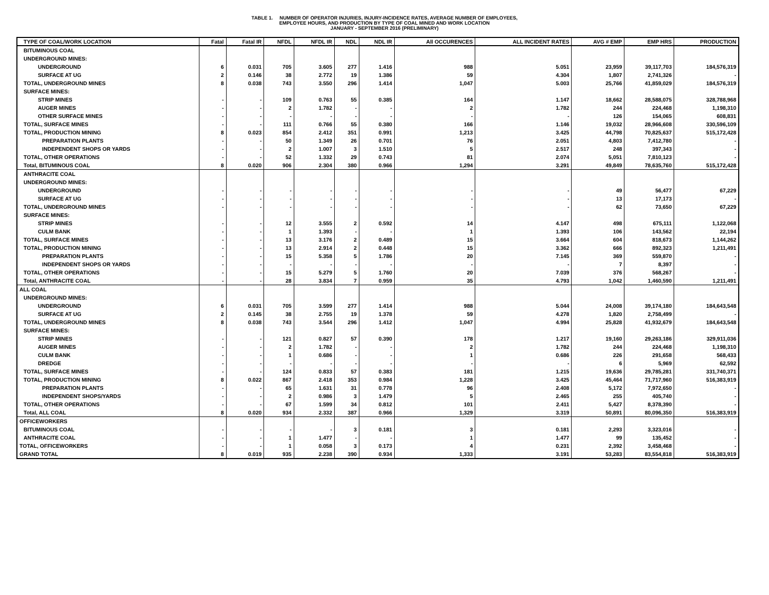TABLE 1. NUMBER OF OPERATOR INJURIES, INJURY-INCIDENCE RATES, AVERAGE NUMBER OF EMPLOYEES,
EMPLOYEE HOURS, AND PRODUCTION BY TYPE OF COAL MINED AND WORK LOCATION
JANUARY - SEPTEMBER 2016 (PRELIMINARY)
| TYPE OF COAL/WORK LOCATION | Fatal | Fatal IR | NFDL | NFDL IR | NDL | NDL IR | All OCCURENCES | ALL INCIDENT RATES | AVG # EMP | EMP HRS | PRODUCTION |
| --- | --- | --- | --- | --- | --- | --- | --- | --- | --- | --- | --- |
| BITUMINOUS COAL | | | | | | | | | | | |
| UNDERGROUND MINES: | | | | | | | | | | | |
| UNDERGROUND | 6 | 0.031 | 705 | 3.605 | 277 | 1.416 | 988 | 5.051 | 23,959 | 39,117,703 | 184,576,319 |
| SURFACE AT UG | 2 | 0.146 | 38 | 2.772 | 19 | 1.386 | 59 | 4.304 | 1,807 | 2,741,326 | - |
| TOTAL, UNDERGROUND MINES | 8 | 0.038 | 743 | 3.550 | 296 | 1.414 | 1,047 | 5.003 | 25,766 | 41,859,029 | 184,576,319 |
| SURFACE MINES: | | | | | | | | | | | |
| STRIP MINES | - | - | 109 | 0.763 | 55 | 0.385 | 164 | 1.147 | 18,662 | 28,588,075 | 328,788,968 |
| AUGER MINES | - | - | 2 | 1.782 | - | - | 2 | 1.782 | 244 | 224,468 | 1,198,310 |
| OTHER SURFACE MINES | - | - | - | - | - | - | - | - | 126 | 154,065 | 608,831 |
| TOTAL, SURFACE MINES | - | - | 111 | 0.766 | 55 | 0.380 | 166 | 1.146 | 19,032 | 28,966,608 | 330,596,109 |
| TOTAL, PRODUCTION MINING | 8 | 0.023 | 854 | 2.412 | 351 | 0.991 | 1,213 | 3.425 | 44,798 | 70,825,637 | 515,172,428 |
| PREPARATION PLANTS | - | - | 50 | 1.349 | 26 | 0.701 | 76 | 2.051 | 4,803 | 7,412,780 | - |
| INDEPENDENT SHOPS OR YARDS | - | - | 2 | 1.007 | 3 | 1.510 | 5 | 2.517 | 248 | 397,343 | - |
| TOTAL, OTHER OPERATIONS | - | - | 52 | 1.332 | 29 | 0.743 | 81 | 2.074 | 5,051 | 7,810,123 | - |
| Total, BITUMINOUS COAL | 8 | 0.020 | 906 | 2.304 | 380 | 0.966 | 1,294 | 3.291 | 49,849 | 78,635,760 | 515,172,428 |
| ANTHRACITE COAL | | | | | | | | | | | |
| UNDERGROUND MINES: | | | | | | | | | | | |
| UNDERGROUND | - | - | - | - | - | - | - | - | 49 | 56,477 | 67,229 |
| SURFACE AT UG | - | - | - | - | - | - | - | - | 13 | 17,173 | - |
| TOTAL, UNDERGROUND MINES | - | - | - | - | - | - | - | - | 62 | 73,650 | 67,229 |
| SURFACE MINES: | | | | | | | | | | | |
| STRIP MINES | - | - | 12 | 3.555 | 2 | 0.592 | 14 | 4.147 | 498 | 675,111 | 1,122,068 |
| CULM BANK | - | - | 1 | 1.393 | - | - | 1 | 1.393 | 106 | 143,562 | 22,194 |
| TOTAL, SURFACE MINES | - | - | 13 | 3.176 | 2 | 0.489 | 15 | 3.664 | 604 | 818,673 | 1,144,262 |
| TOTAL, PRODUCTION MINING | - | - | 13 | 2.914 | 2 | 0.448 | 15 | 3.362 | 666 | 892,323 | 1,211,491 |
| PREPARATION PLANTS | - | - | 15 | 5.358 | 5 | 1.786 | 20 | 7.145 | 369 | 559,870 | - |
| INDEPENDENT SHOPS OR YARDS | - | - | - | - | - | - | - | - | 7 | 8,397 | - |
| TOTAL, OTHER OPERATIONS | - | - | 15 | 5.279 | 5 | 1.760 | 20 | 7.039 | 376 | 568,267 | - |
| Total, ANTHRACITE COAL | - | - | 28 | 3.834 | 7 | 0.959 | 35 | 4.793 | 1,042 | 1,460,590 | 1,211,491 |
| ALL COAL | | | | | | | | | | | |
| UNDERGROUND MINES: | | | | | | | | | | | |
| UNDERGROUND | 6 | 0.031 | 705 | 3.599 | 277 | 1.414 | 988 | 5.044 | 24,008 | 39,174,180 | 184,643,548 |
| SURFACE AT UG | 2 | 0.145 | 38 | 2.755 | 19 | 1.378 | 59 | 4.278 | 1,820 | 2,758,499 | - |
| TOTAL, UNDERGROUND MINES | 8 | 0.038 | 743 | 3.544 | 296 | 1.412 | 1,047 | 4.994 | 25,828 | 41,932,679 | 184,643,548 |
| SURFACE MINES: | | | | | | | | | | | |
| STRIP MINES | - | - | 121 | 0.827 | 57 | 0.390 | 178 | 1.217 | 19,160 | 29,263,186 | 329,911,036 |
| AUGER MINES | - | - | 2 | 1.782 | - | - | 2 | 1.782 | 244 | 224,468 | 1,198,310 |
| CULM BANK | - | - | 1 | 0.686 | - | - | 1 | 0.686 | 226 | 291,658 | 568,433 |
| DREDGE | - | - | - | - | - | - | - | - | 6 | 5,969 | 62,592 |
| TOTAL, SURFACE MINES | - | - | 124 | 0.833 | 57 | 0.383 | 181 | 1.215 | 19,636 | 29,785,281 | 331,740,371 |
| TOTAL, PRODUCTION MINING | 8 | 0.022 | 867 | 2.418 | 353 | 0.984 | 1,228 | 3.425 | 45,464 | 71,717,960 | 516,383,919 |
| PREPARATION PLANTS | - | - | 65 | 1.631 | 31 | 0.778 | 96 | 2.408 | 5,172 | 7,972,650 | - |
| INDEPENDENT SHOPS/YARDS | - | - | 2 | 0.986 | 3 | 1.479 | 5 | 2.465 | 255 | 405,740 | - |
| TOTAL, OTHER OPERATIONS | - | - | 67 | 1.599 | 34 | 0.812 | 101 | 2.411 | 5,427 | 8,378,390 | - |
| Total, ALL COAL | 8 | 0.020 | 934 | 2.332 | 387 | 0.966 | 1,329 | 3.319 | 50,891 | 80,096,350 | 516,383,919 |
| OFFICEWORKERS | | | | | | | | | | | |
| BITUMINOUS COAL | - | - | - | - | 3 | 0.181 | 3 | 0.181 | 2,293 | 3,323,016 | - |
| ANTHRACITE COAL | - | - | 1 | 1.477 | - | - | 1 | 1.477 | 99 | 135,452 | - |
| TOTAL, OFFICEWORKERS | - | - | 1 | 0.058 | 3 | 0.173 | 4 | 0.231 | 2,392 | 3,458,468 | - |
| GRAND TOTAL | 8 | 0.019 | 935 | 2.238 | 390 | 0.934 | 1,333 | 3.191 | 53,283 | 83,554,818 | 516,383,919 |